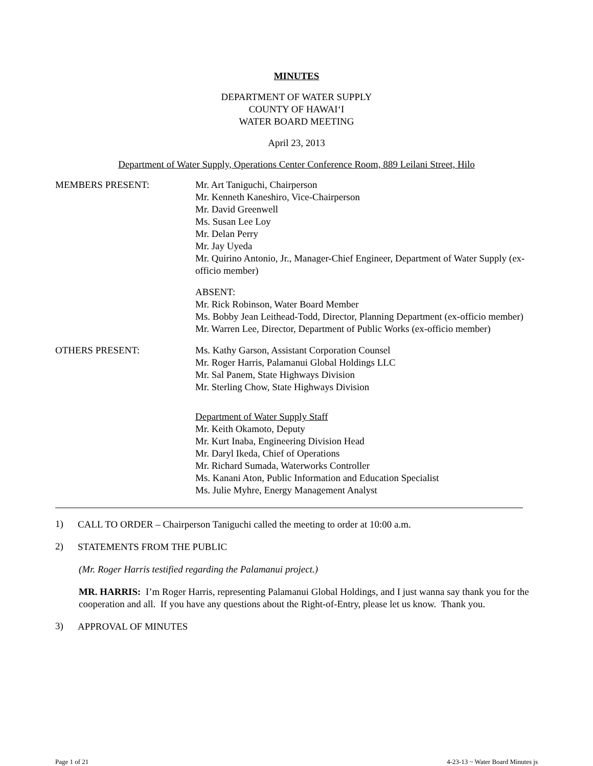MINUTES
DEPARTMENT OF WATER SUPPLY
COUNTY OF HAWAI‘I
WATER BOARD MEETING
April 23, 2013
Department of Water Supply, Operations Center Conference Room, 889 Leilani Street, Hilo
MEMBERS PRESENT: Mr. Art Taniguchi, Chairperson
Mr. Kenneth Kaneshiro, Vice-Chairperson
Mr. David Greenwell
Ms. Susan Lee Loy
Mr. Delan Perry
Mr. Jay Uyeda
Mr. Quirino Antonio, Jr., Manager-Chief Engineer, Department of Water Supply (ex-officio member)
ABSENT:
Mr. Rick Robinson, Water Board Member
Ms. Bobby Jean Leithead-Todd, Director, Planning Department (ex-officio member)
Mr. Warren Lee, Director, Department of Public Works (ex-officio member)
OTHERS PRESENT: Ms. Kathy Garson, Assistant Corporation Counsel
Mr. Roger Harris, Palamanui Global Holdings LLC
Mr. Sal Panem, State Highways Division
Mr. Sterling Chow, State Highways Division
Department of Water Supply Staff
Mr. Keith Okamoto, Deputy
Mr. Kurt Inaba, Engineering Division Head
Mr. Daryl Ikeda, Chief of Operations
Mr. Richard Sumada, Waterworks Controller
Ms. Kanani Aton, Public Information and Education Specialist
Ms. Julie Myhre, Energy Management Analyst
1)
CALL TO ORDER – Chairperson Taniguchi called the meeting to order at 10:00 a.m.
2)
STATEMENTS FROM THE PUBLIC
(Mr. Roger Harris testified regarding the Palamanui project.)
MR. HARRIS: I’m Roger Harris, representing Palamanui Global Holdings, and I just wanna say thank you for the cooperation and all. If you have any questions about the Right-of-Entry, please let us know. Thank you.
3)
APPROVAL OF MINUTES
Page 1 of 21 4-23-13 ~ Water Board Minutes js